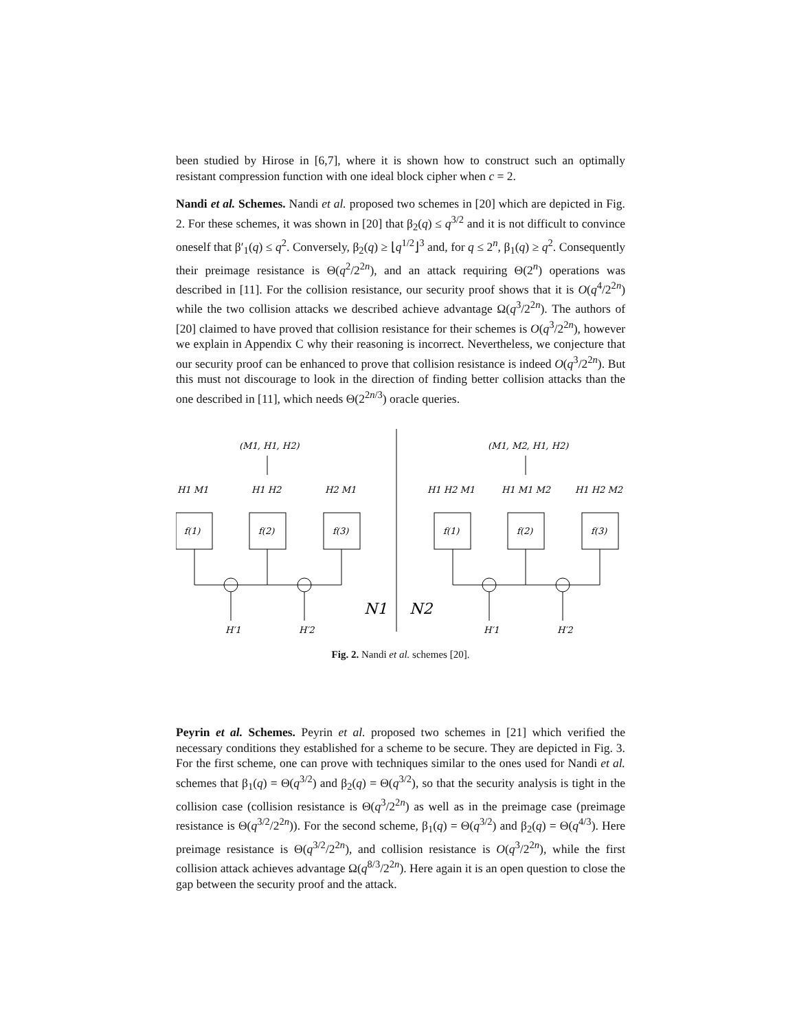been studied by Hirose in [6,7], where it is shown how to construct such an optimally resistant compression function with one ideal block cipher when c = 2.
Nandi et al. Schemes. Nandi et al. proposed two schemes in [20] which are depicted in Fig. 2. For these schemes, it was shown in [20] that β<sub>2</sub>(q) ≤ q<sup>3/2</sup> and it is not difficult to convince oneself that β′<sub>1</sub>(q) ≤ q<sup>2</sup>. Conversely, β<sub>2</sub>(q) ≥ ⌊q<sup>1/2</sup>⌋<sup>3</sup> and, for q ≤ 2<sup>n</sup>, β<sub>1</sub>(q) ≥ q<sup>2</sup>. Consequently their preimage resistance is Θ(q<sup>2</sup>/2<sup>2n</sup>), and an attack requiring Θ(2<sup>n</sup>) operations was described in [11]. For the collision resistance, our security proof shows that it is O(q<sup>4</sup>/2<sup>2n</sup>) while the two collision attacks we described achieve advantage Ω(q<sup>3</sup>/2<sup>2n</sup>). The authors of [20] claimed to have proved that collision resistance for their schemes is O(q<sup>3</sup>/2<sup>2n</sup>), however we explain in Appendix C why their reasoning is incorrect. Nevertheless, we conjecture that our security proof can be enhanced to prove that collision resistance is indeed O(q<sup>3</sup>/2<sup>2n</sup>). But this must not discourage to look in the direction of finding better collision attacks than the one described in [11], which needs Θ(2<sup>2n/3</sup>) oracle queries.
(M1, H1, H2)
(M1, M2, H1, H2)
H1 M1
H1 H2
H2 M1
H1 H2 M1
H1 M1 M2
H1 H2 M2
f(1)
f(2)
f(3)
f(1)
f(2)
f(3)
H′1
H′2
H′1
H′2
N1
N2
Fig. 2. Nandi et al. schemes [20].
Peyrin et al. Schemes. Peyrin et al. proposed two schemes in [21] which verified the necessary conditions they established for a scheme to be secure. They are depicted in Fig. 3. For the first scheme, one can prove with techniques similar to the ones used for Nandi et al. schemes that β<sub>1</sub>(q) = Θ(q<sup>3/2</sup>) and β<sub>2</sub>(q) = Θ(q<sup>3/2</sup>), so that the security analysis is tight in the collision case (collision resistance is Θ(q<sup>3</sup>/2<sup>2n</sup>) as well as in the preimage case (preimage resistance is Θ(q<sup>3/2</sup>/2<sup>2n</sup>)). For the second scheme, β<sub>1</sub>(q) = Θ(q<sup>3/2</sup>) and β<sub>2</sub>(q) = Θ(q<sup>4/3</sup>). Here preimage resistance is Θ(q<sup>3/2</sup>/2<sup>2n</sup>), and collision resistance is O(q<sup>3</sup>/2<sup>2n</sup>), while the first collision attack achieves advantage Ω(q<sup>8/3</sup>/2<sup>2n</sup>). Here again it is an open question to close the gap between the security proof and the attack.